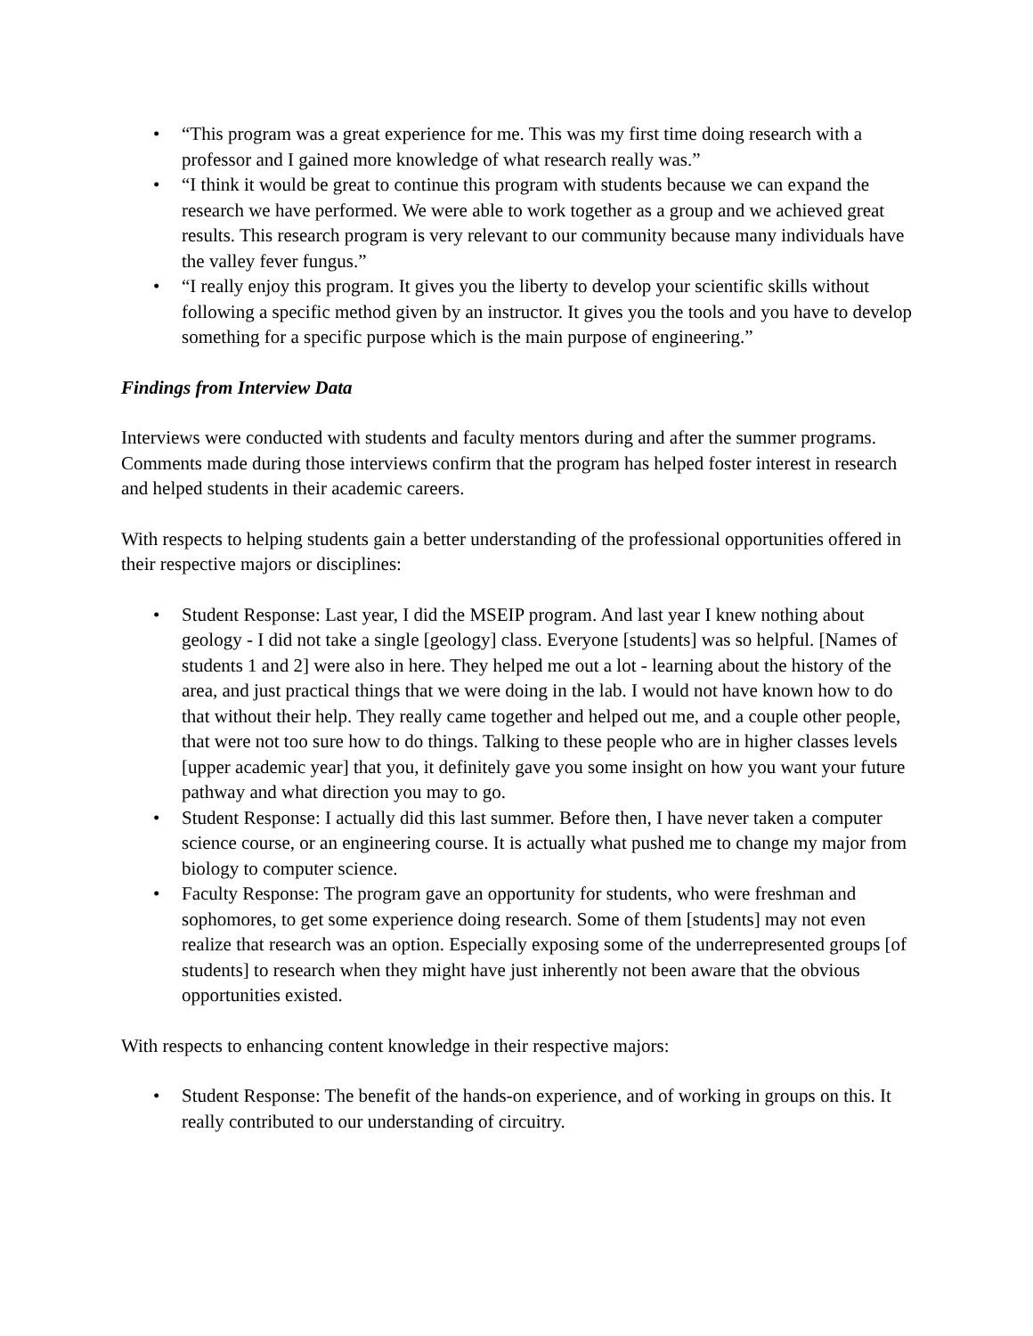• “This program was a great experience for me. This was my first time doing research with a professor and I gained more knowledge of what research really was.”
• “I think it would be great to continue this program with students because we can expand the research we have performed. We were able to work together as a group and we achieved great results. This research program is very relevant to our community because many individuals have the valley fever fungus.”
• “I really enjoy this program. It gives you the liberty to develop your scientific skills without following a specific method given by an instructor. It gives you the tools and you have to develop something for a specific purpose which is the main purpose of engineering.”
Findings from Interview Data
Interviews were conducted with students and faculty mentors during and after the summer programs. Comments made during those interviews confirm that the program has helped foster interest in research and helped students in their academic careers.
With respects to helping students gain a better understanding of the professional opportunities offered in their respective majors or disciplines:
• Student Response: Last year, I did the MSEIP program. And last year I knew nothing about geology - I did not take a single [geology] class. Everyone [students] was so helpful. [Names of students 1 and 2] were also in here. They helped me out a lot - learning about the history of the area, and just practical things that we were doing in the lab. I would not have known how to do that without their help. They really came together and helped out me, and a couple other people, that were not too sure how to do things. Talking to these people who are in higher classes levels [upper academic year] that you, it definitely gave you some insight on how you want your future pathway and what direction you may to go.
• Student Response: I actually did this last summer. Before then, I have never taken a computer science course, or an engineering course. It is actually what pushed me to change my major from biology to computer science.
• Faculty Response: The program gave an opportunity for students, who were freshman and sophomores, to get some experience doing research. Some of them [students] may not even realize that research was an option. Especially exposing some of the underrepresented groups [of students] to research when they might have just inherently not been aware that the obvious opportunities existed.
With respects to enhancing content knowledge in their respective majors:
• Student Response: The benefit of the hands-on experience, and of working in groups on this. It really contributed to our understanding of circuitry.